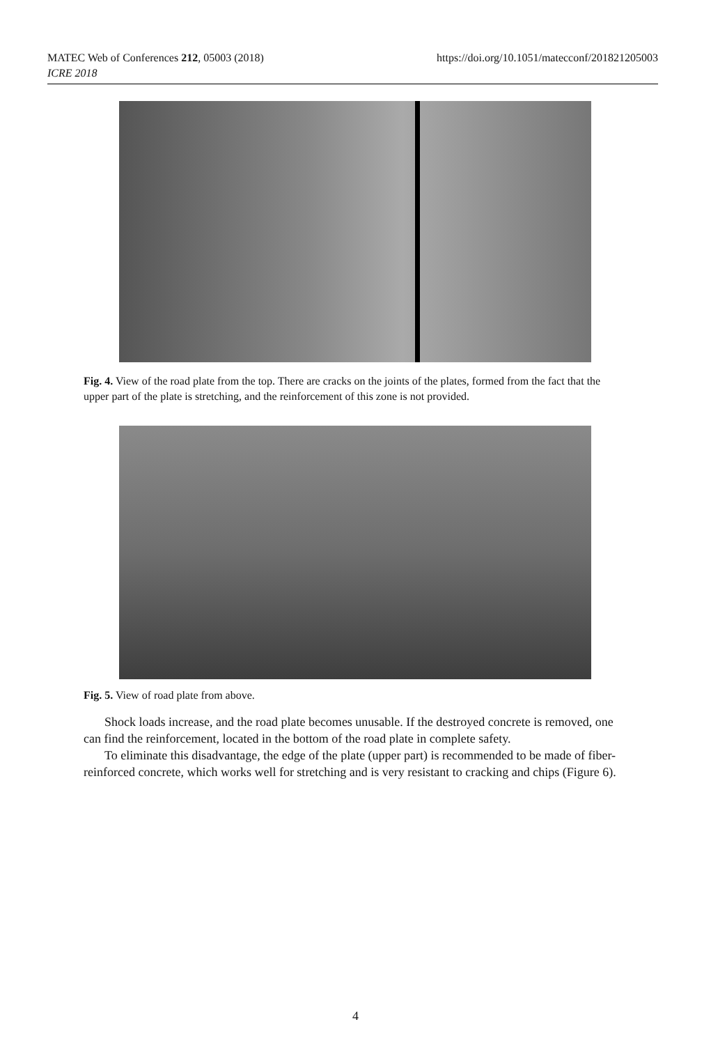MATEC Web of Conferences 212, 05003 (2018)
ICRE 2018
https://doi.org/10.1051/matecconf/201821205003
Fig. 4. View of the road plate from the top. There are cracks on the joints of the plates, formed from the fact that the upper part of the plate is stretching, and the reinforcement of this zone is not provided.
Fig. 5. View of road plate from above.
Shock loads increase, and the road plate becomes unusable. If the destroyed concrete is removed, one can find the reinforcement, located in the bottom of the road plate in complete safety.
To eliminate this disadvantage, the edge of the plate (upper part) is recommended to be made of fiber-reinforced concrete, which works well for stretching and is very resistant to cracking and chips (Figure 6).
4